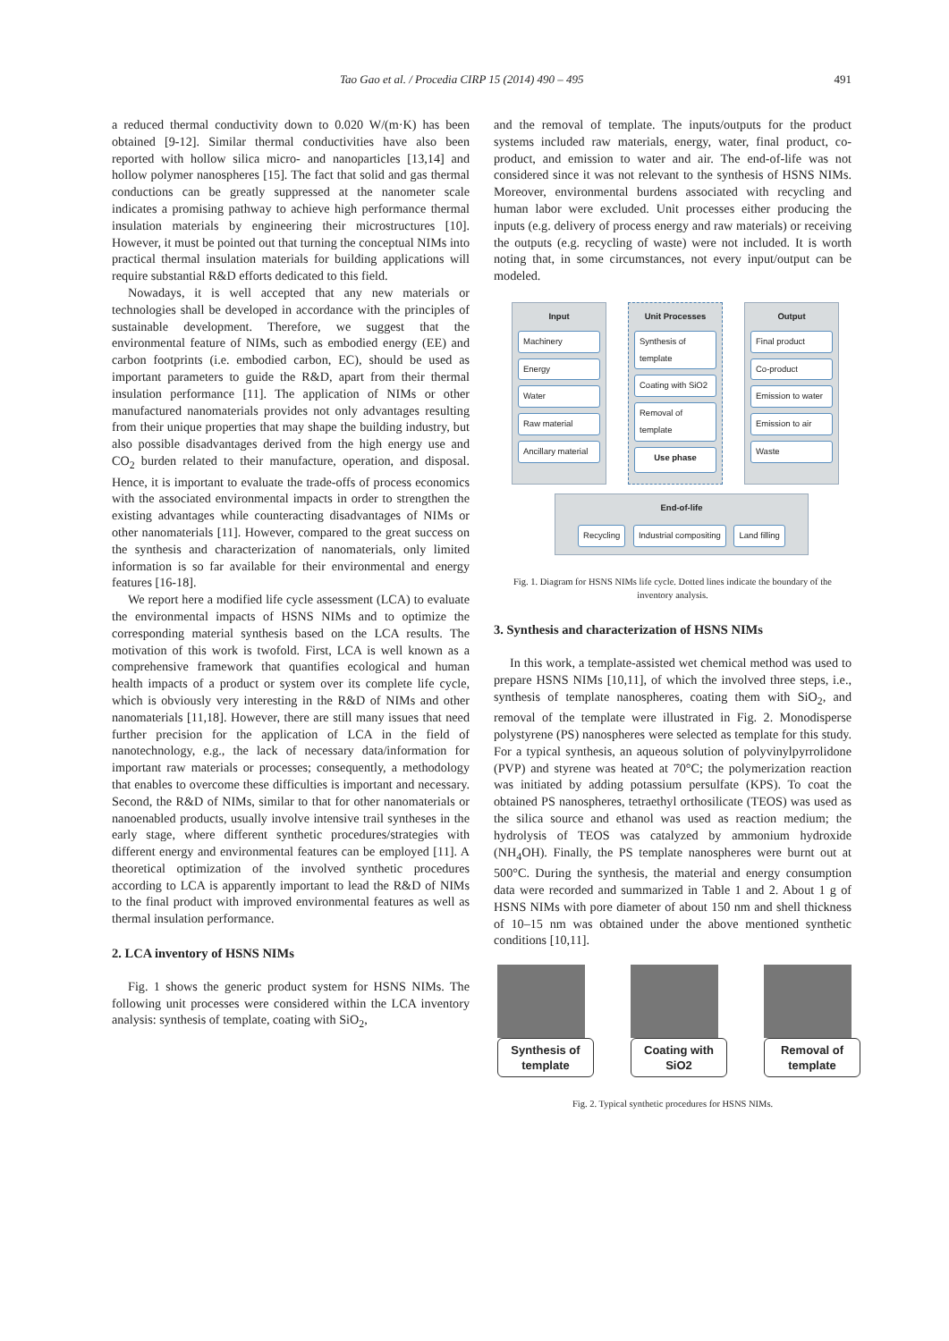Tao Gao et al. / Procedia CIRP 15 (2014) 490 – 495 491
a reduced thermal conductivity down to 0.020 W/(m·K) has been obtained [9-12]. Similar thermal conductivities have also been reported with hollow silica micro- and nanoparticles [13,14] and hollow polymer nanospheres [15]. The fact that solid and gas thermal conductions can be greatly suppressed at the nanometer scale indicates a promising pathway to achieve high performance thermal insulation materials by engineering their microstructures [10]. However, it must be pointed out that turning the conceptual NIMs into practical thermal insulation materials for building applications will require substantial R&D efforts dedicated to this field.
Nowadays, it is well accepted that any new materials or technologies shall be developed in accordance with the principles of sustainable development. Therefore, we suggest that the environmental feature of NIMs, such as embodied energy (EE) and carbon footprints (i.e. embodied carbon, EC), should be used as important parameters to guide the R&D, apart from their thermal insulation performance [11]. The application of NIMs or other manufactured nanomaterials provides not only advantages resulting from their unique properties that may shape the building industry, but also possible disadvantages derived from the high energy use and CO<sub>2</sub> burden related to their manufacture, operation, and disposal. Hence, it is important to evaluate the trade-offs of process economics with the associated environmental impacts in order to strengthen the existing advantages while counteracting disadvantages of NIMs or other nanomaterials [11]. However, compared to the great success on the synthesis and characterization of nanomaterials, only limited information is so far available for their environmental and energy features [16-18].
We report here a modified life cycle assessment (LCA) to evaluate the environmental impacts of HSNS NIMs and to optimize the corresponding material synthesis based on the LCA results. The motivation of this work is twofold. First, LCA is well known as a comprehensive framework that quantifies ecological and human health impacts of a product or system over its complete life cycle, which is obviously very interesting in the R&D of NIMs and other nanomaterials [11,18]. However, there are still many issues that need further precision for the application of LCA in the field of nanotechnology, e.g., the lack of necessary data/information for important raw materials or processes; consequently, a methodology that enables to overcome these difficulties is important and necessary. Second, the R&D of NIMs, similar to that for other nanomaterials or nanoenabled products, usually involve intensive trail syntheses in the early stage, where different synthetic procedures/strategies with different energy and environmental features can be employed [11]. A theoretical optimization of the involved synthetic procedures according to LCA is apparently important to lead the R&D of NIMs to the final product with improved environmental features as well as thermal insulation performance.
2. LCA inventory of HSNS NIMs
Fig. 1 shows the generic product system for HSNS NIMs. The following unit processes were considered within the LCA inventory analysis: synthesis of template, coating with SiO<sub>2</sub>,
and the removal of template. The inputs/outputs for the product systems included raw materials, energy, water, final product, co-product, and emission to water and air. The end-of-life was not considered since it was not relevant to the synthesis of HSNS NIMs. Moreover, environmental burdens associated with recycling and human labor were excluded. Unit processes either producing the inputs (e.g. delivery of process energy and raw materials) or receiving the outputs (e.g. recycling of waste) were not included. It is worth noting that, in some circumstances, not every input/output can be modeled.
Input
Machinery
Energy
Water
Raw material
Ancillary material
Unit Processes
Synthesis of template
Coating with SiO2
Removal of template
Use phase
Output
Final product
Co-product
Emission to water
Emission to air
Waste
End-of-life
Recycling Industrial compositing Land filling
Fig. 1. Diagram for HSNS NIMs life cycle. Dotted lines indicate the boundary of the inventory analysis.
3. Synthesis and characterization of HSNS NIMs
In this work, a template-assisted wet chemical method was used to prepare HSNS NIMs [10,11], of which the involved three steps, i.e., synthesis of template nanospheres, coating them with SiO<sub>2</sub>, and removal of the template were illustrated in Fig. 2. Monodisperse polystyrene (PS) nanospheres were selected as template for this study. For a typical synthesis, an aqueous solution of polyvinylpyrrolidone (PVP) and styrene was heated at 70°C; the polymerization reaction was initiated by adding potassium persulfate (KPS). To coat the obtained PS nanospheres, tetraethyl orthosilicate (TEOS) was used as the silica source and ethanol was used as reaction medium; the hydrolysis of TEOS was catalyzed by ammonium hydroxide (NH<sub>4</sub>OH). Finally, the PS template nanospheres were burnt out at 500°C. During the synthesis, the material and energy consumption data were recorded and summarized in Table 1 and 2. About 1 g of HSNS NIMs with pore diameter of about 150 nm and shell thickness of 10–15 nm was obtained under the above mentioned synthetic conditions [10,11].
Synthesis of template
Coating with SiO2
Removal of template
Fig. 2. Typical synthetic procedures for HSNS NIMs.